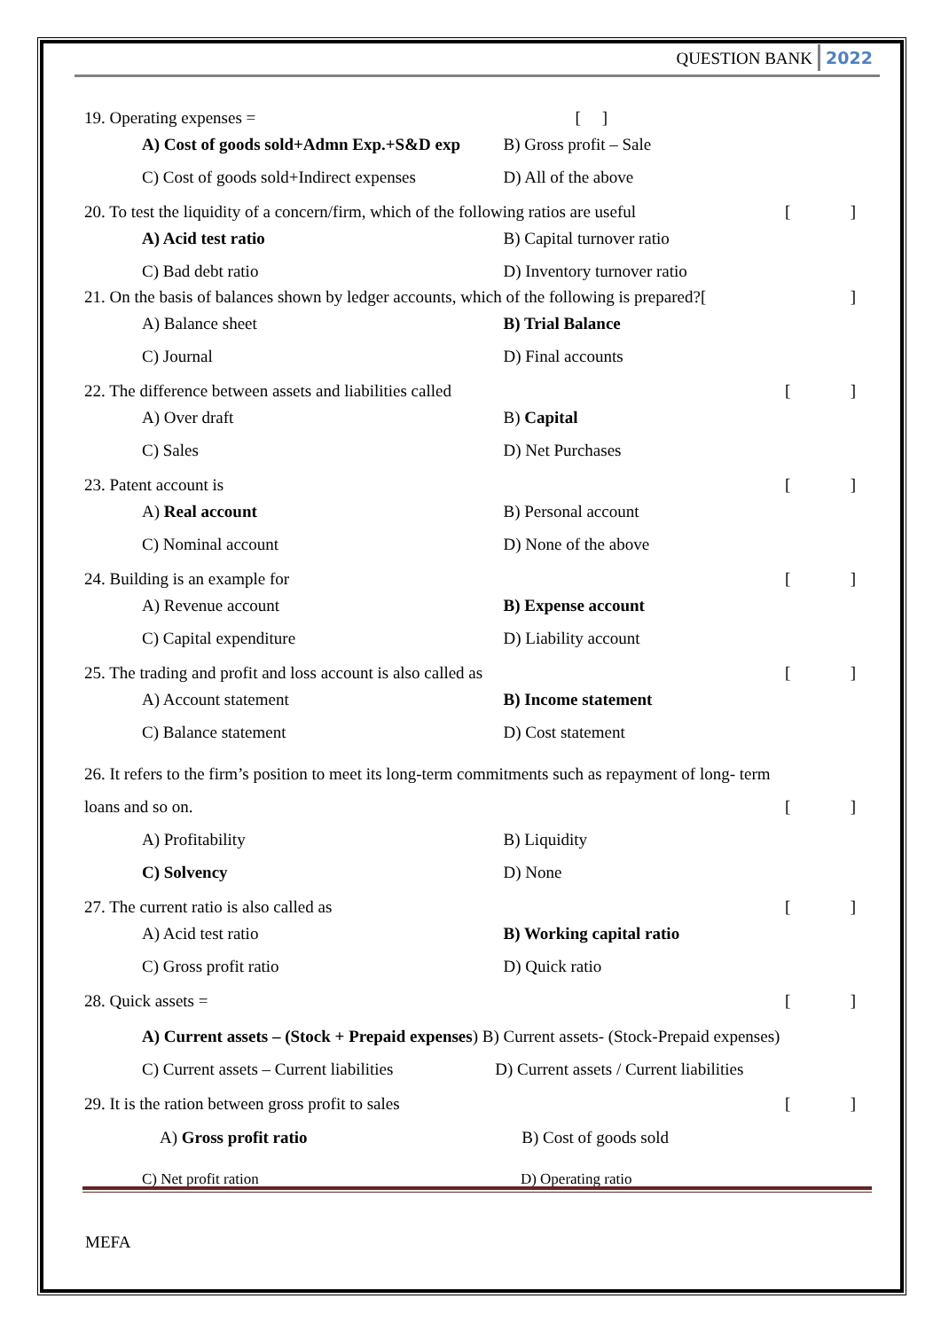QUESTION BANK 2022
19. Operating expenses = [ ]
A) Cost of goods sold+Admn Exp.+S&D exp B) Gross profit – Sale
C) Cost of goods sold+Indirect expenses D) All of the above
20. To test the liquidity of a concern/firm, which of the following ratios are useful []
A) Acid test ratio B) Capital turnover ratio
C) Bad debt ratio D) Inventory turnover ratio
21. On the basis of balances shown by ledger accounts, which of the following is prepared?[]
A) Balance sheet B) Trial Balance
C) Journal D) Final accounts
22. The difference between assets and liabilities called []
A) Over draft B) Capital
C) Sales D) Net Purchases
23. Patent account is []
A) Real account B) Personal account
C) Nominal account D) None of the above
24. Building is an example for []
A) Revenue account B) Expense account
C) Capital expenditure D) Liability account
25. The trading and profit and loss account is also called as []
A) Account statement B) Income statement
C) Balance statement D) Cost statement
26. It refers to the firm’s position to meet its long-term commitments such as repayment of long- term
loans and so on. []
A) Profitability B) Liquidity
C) Solvency D) None
27. The current ratio is also called as []
A) Acid test ratio B) Working capital ratio
C) Gross profit ratio D) Quick ratio
28. Quick assets = []
A) Current assets – (Stock + Prepaid expenses) B) Current assets- (Stock-Prepaid expenses)
C) Current assets – Current liabilities
D) Current assets / Current liabilities
29. It is the ration between gross profit to sales []
A) Gross profit ratio B) Cost of goods sold
C) Net profit ration D) Operating ratio
MEFA